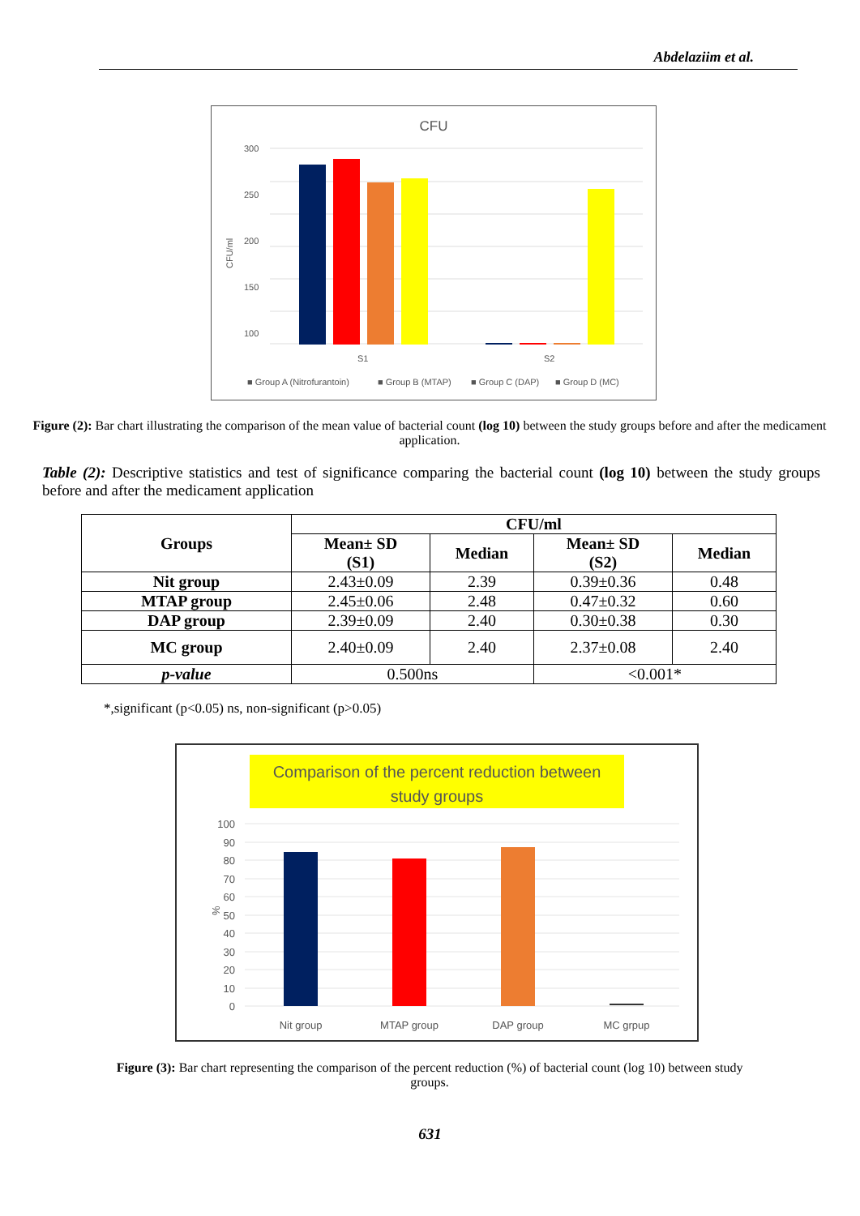Abdelaziim et al.
CFU
300
250
200
150
100
CFU/ml
S1
S2
■ Group A (Nitrofurantoin)
■ Group B (MTAP)
■ Group C (DAP)
■ Group D (MC)
Figure (2): Bar chart illustrating the comparison of the mean value of bacterial count (log 10) between the study groups before and after the medicament application.
Table (2): Descriptive statistics and test of significance comparing the bacterial count (log 10) between the study groups before and after the medicament application
| Groups | CFU/ml | | | |
| --- | --- | --- | --- | --- |
| | Mean± SD (S1) | Median | Mean± SD (S2) | Median |
| Nit group | 2.43±0.09 | 2.39 | 0.39±0.36 | 0.48 |
| MTAP group | 2.45±0.06 | 2.48 | 0.47±0.32 | 0.60 |
| DAP group | 2.39±0.09 | 2.40 | 0.30±0.38 | 0.30 |
| MC group | 2.40±0.09 | 2.40 | 2.37±0.08 | 2.40 |
| p-value | 0.500ns | | <0.001* | |
*,significant (p<0.05) ns, non-significant (p>0.05)
Comparison of the percent reduction between
study groups
100
90
80
70
60
50
40
30
20
10
0
%
Nit group
MTAP group
DAP group
MC grpup
Figure (3): Bar chart representing the comparison of the percent reduction (%) of bacterial count (log 10) between study groups.
631